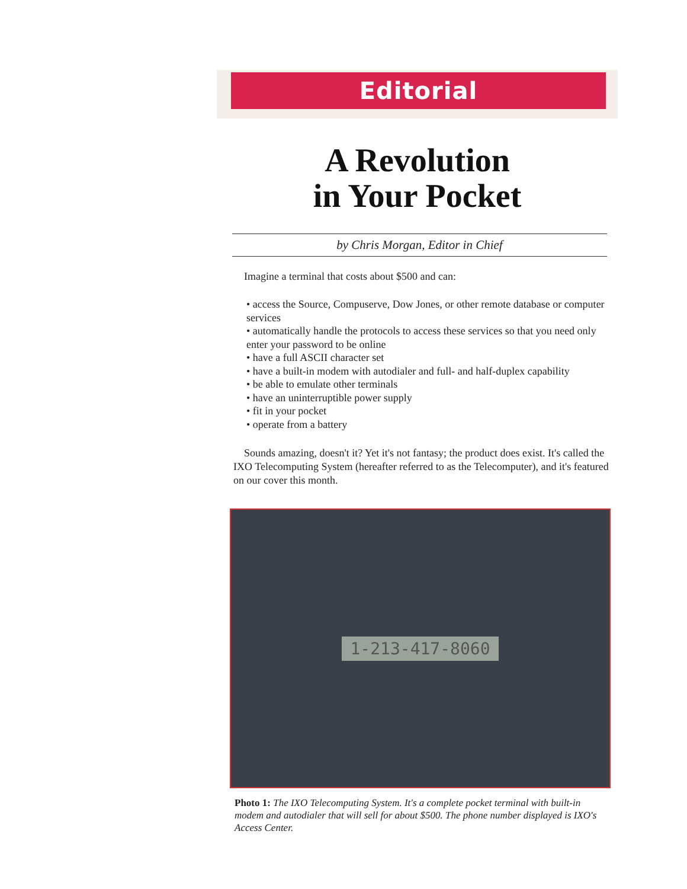Editorial
A Revolution
in Your Pocket
by Chris Morgan, Editor in Chief
Imagine a terminal that costs about $500 and can:
• access the Source, Compuserve, Dow Jones, or other remote database or computer services
• automatically handle the protocols to access these services so that you need only enter your password to be online
• have a full ASCII character set
• have a built-in modem with autodialer and full- and half-duplex capability
• be able to emulate other terminals
• have an uninterruptible power supply
• fit in your pocket
• operate from a battery
Sounds amazing, doesn't it? Yet it's not fantasy; the product does exist. It's called the IXO Telecomputing System (hereafter referred to as the Telecomputer), and it's featured on our cover this month.
1-213-417-8060
Photo 1: The IXO Telecomputing System. It's a complete pocket terminal with built-in modem and autodialer that will sell for about $500. The phone number displayed is IXO's Access Center.